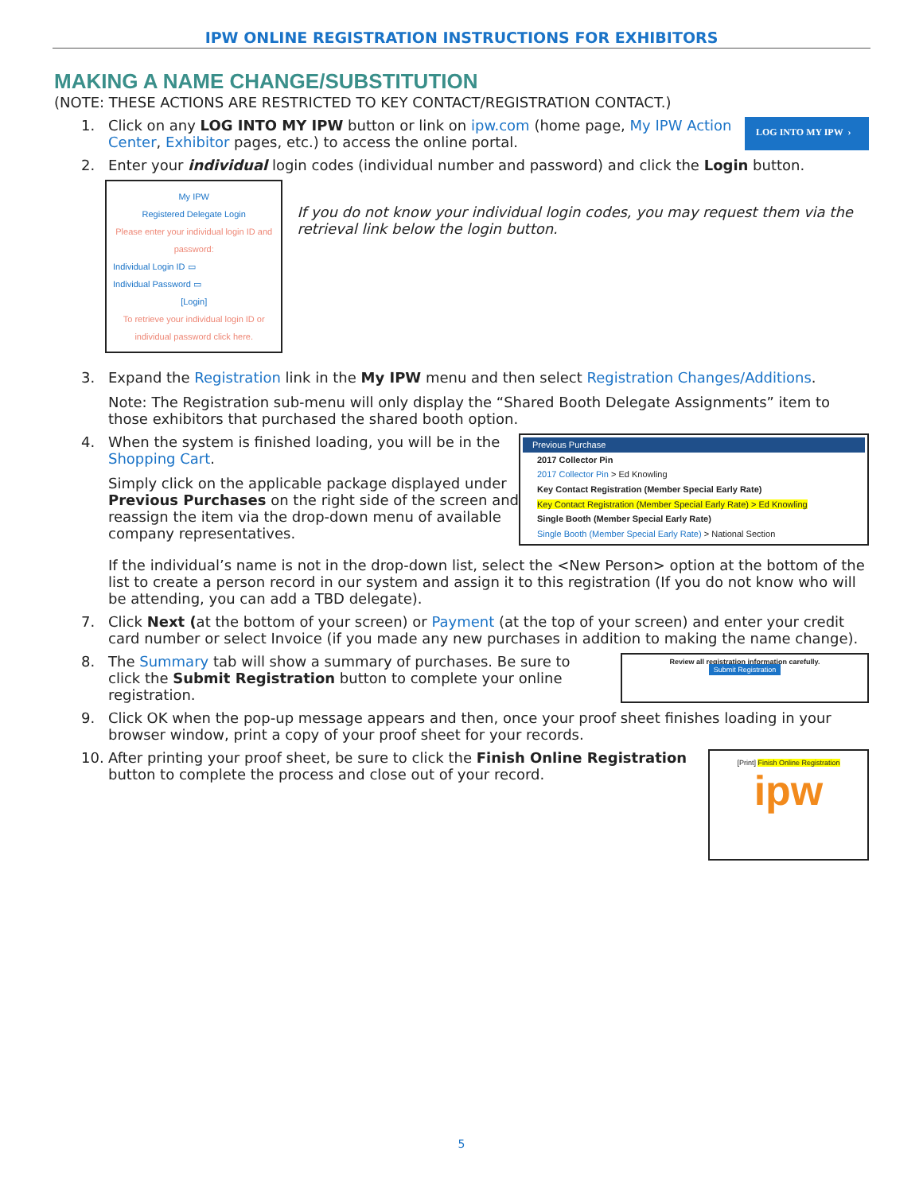IPW ONLINE REGISTRATION INSTRUCTIONS FOR EXHIBITORS
MAKING A NAME CHANGE/SUBSTITUTION
(NOTE: THESE ACTIONS ARE RESTRICTED TO KEY CONTACT/REGISTRATION CONTACT.)
1. Click on any LOG INTO MY IPW button or link on ipw.com (home page, My IPW Action Center, Exhibitor pages, etc.) to access the online portal.
LOG INTO MY IPW ›
2. Enter your individual login codes (individual number and password) and click the Login button.
My IPW
Registered Delegate Login
Please enter your individual login ID and password:
Individual Login ID ▭
Individual Password ▭
[Login]
To retrieve your individual login ID or individual password click here.
If you do not know your individual login codes, you may request them via the retrieval link below the login button.
3. Expand the Registration link in the My IPW menu and then select Registration Changes/Additions.
Note: The Registration sub-menu will only display the “Shared Booth Delegate Assignments” item to those exhibitors that purchased the shared booth option.
4. When the system is finished loading, you will be in the Shopping Cart.
Simply click on the applicable package displayed under Previous Purchases on the right side of the screen and reassign the item via the drop-down menu of available company representatives.
Previous Purchase
2017 Collector Pin
2017 Collector Pin > Ed Knowling
Key Contact Registration (Member Special Early Rate)
Key Contact Registration (Member Special Early Rate) > Ed Knowling
Single Booth (Member Special Early Rate)
Single Booth (Member Special Early Rate) > National Section
If the individual’s name is not in the drop-down list, select the <New Person> option at the bottom of the list to create a person record in our system and assign it to this registration (If you do not know who will be attending, you can add a TBD delegate).
7. Click Next (at the bottom of your screen) or Payment (at the top of your screen) and enter your credit card number or select Invoice (if you made any new purchases in addition to making the name change).
8. The Summary tab will show a summary of purchases. Be sure to click the Submit Registration button to complete your online registration.
Review all registration information carefully.
Submit Registration
9. Click OK when the pop-up message appears and then, once your proof sheet finishes loading in your browser window, print a copy of your proof sheet for your records.
10. After printing your proof sheet, be sure to click the Finish Online Registration button to complete the process and close out of your record.
[Print] Finish Online Registration
ipw
5